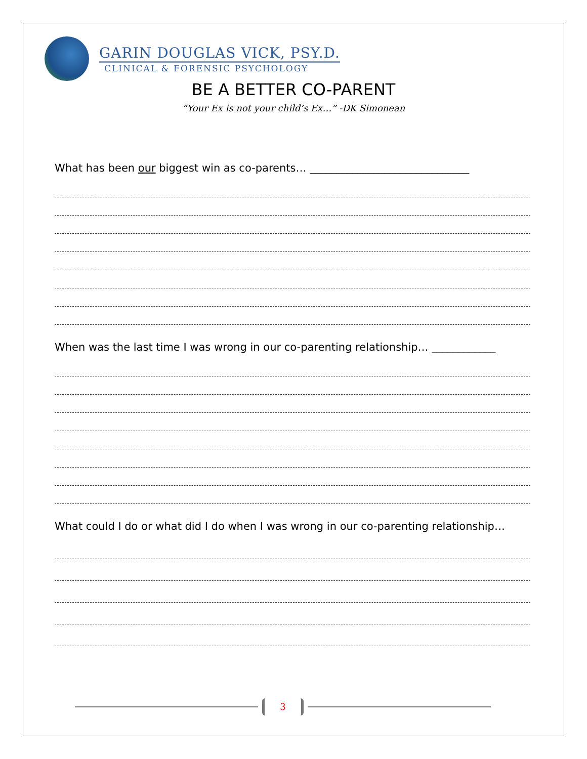GARIN DOUGLAS VICK, PSY.D.
CLINICAL & FORENSIC PSYCHOLOGY
BE A BETTER CO-PARENT
“Your Ex is not your child’s Ex…” -DK Simonean
What has been our biggest win as co-parents… ______________________________
When was the last time I was wrong in our co-parenting relationship… ____________
What could I do or what did I do when I was wrong in our co-parenting relationship…
3